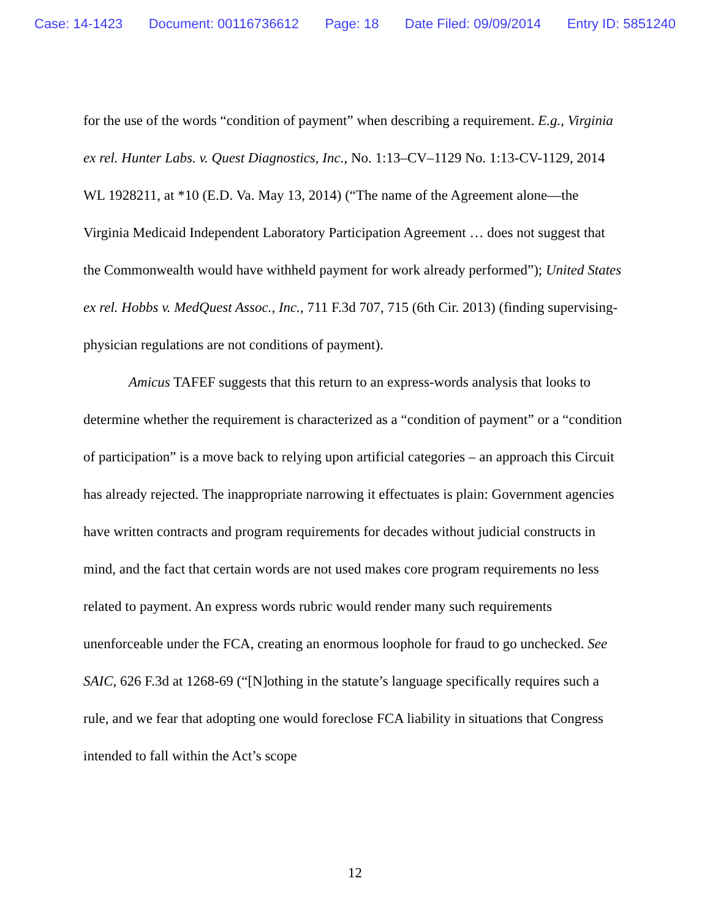Case: 14-1423 Document: 00116736612 Page: 18 Date Filed: 09/09/2014 Entry ID: 5851240
for the use of the words “condition of payment” when describing a requirement. E.g., Virginia ex rel. Hunter Labs. v. Quest Diagnostics, Inc., No. 1:13–CV–1129 No. 1:13-CV-1129, 2014 WL 1928211, at *10 (E.D. Va. May 13, 2014) (“The name of the Agreement alone—the Virginia Medicaid Independent Laboratory Participation Agreement … does not suggest that the Commonwealth would have withheld payment for work already performed”); United States ex rel. Hobbs v. MedQuest Assoc., Inc., 711 F.3d 707, 715 (6th Cir. 2013) (finding supervising-physician regulations are not conditions of payment).
Amicus TAFEF suggests that this return to an express-words analysis that looks to determine whether the requirement is characterized as a “condition of payment” or a “condition of participation” is a move back to relying upon artificial categories – an approach this Circuit has already rejected. The inappropriate narrowing it effectuates is plain: Government agencies have written contracts and program requirements for decades without judicial constructs in mind, and the fact that certain words are not used makes core program requirements no less related to payment. An express words rubric would render many such requirements unenforceable under the FCA, creating an enormous loophole for fraud to go unchecked. See SAIC, 626 F.3d at 1268-69 (“[N]othing in the statute’s language specifically requires such a rule, and we fear that adopting one would foreclose FCA liability in situations that Congress intended to fall within the Act’s scope
12